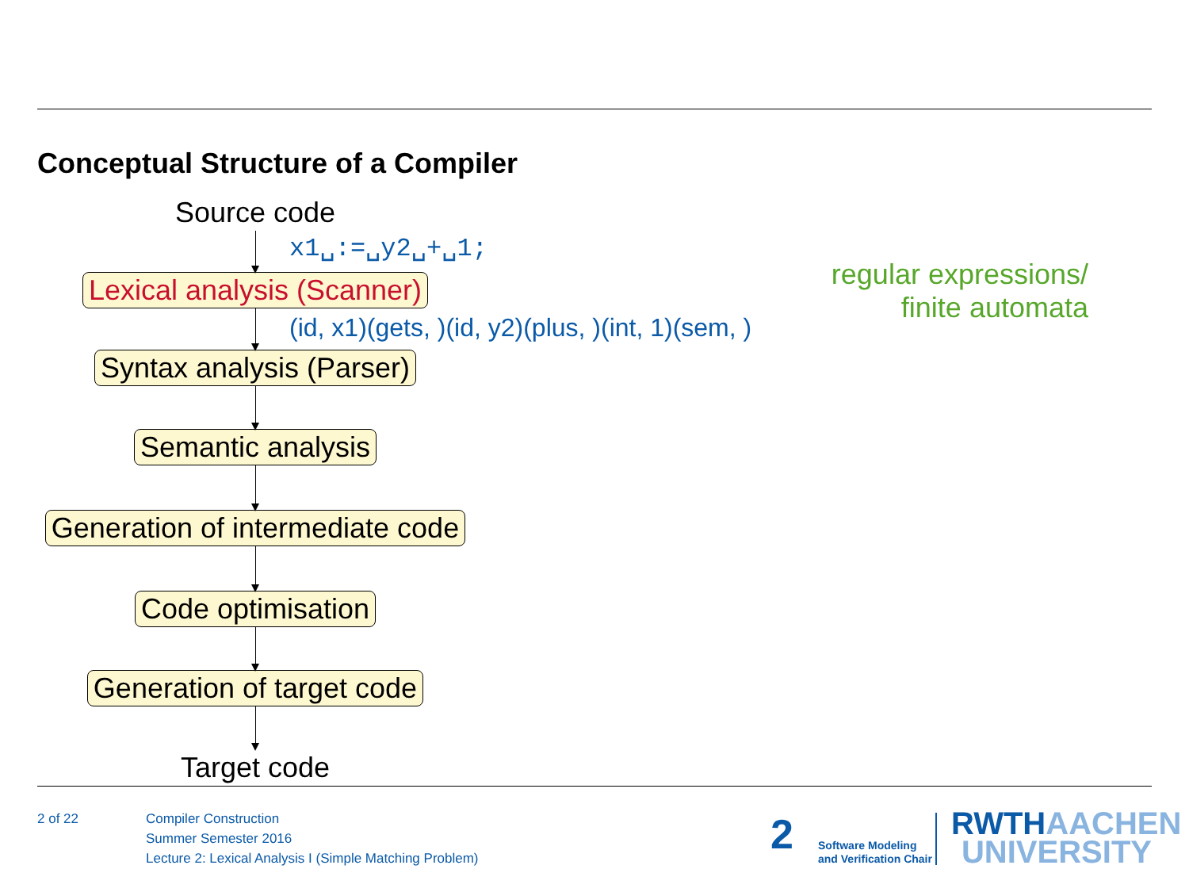Conceptual Structure of a Compiler
Source code
Lexical analysis (Scanner)
Syntax analysis (Parser)
Semantic analysis
Generation of intermediate code
Code optimisation
Generation of target code
Target code
x1␣:=␣y2␣+␣1;
(id, x1)(gets, )(id, y2)(plus, )(int, 1)(sem, )
regular expressions/
finite automata
2 of 22
Compiler Construction
Summer Semester 2016
Lecture 2: Lexical Analysis I (Simple Matching Problem)
2
Software Modeling
and Verification Chair
RWTH AACHEN
UNIVERSITY